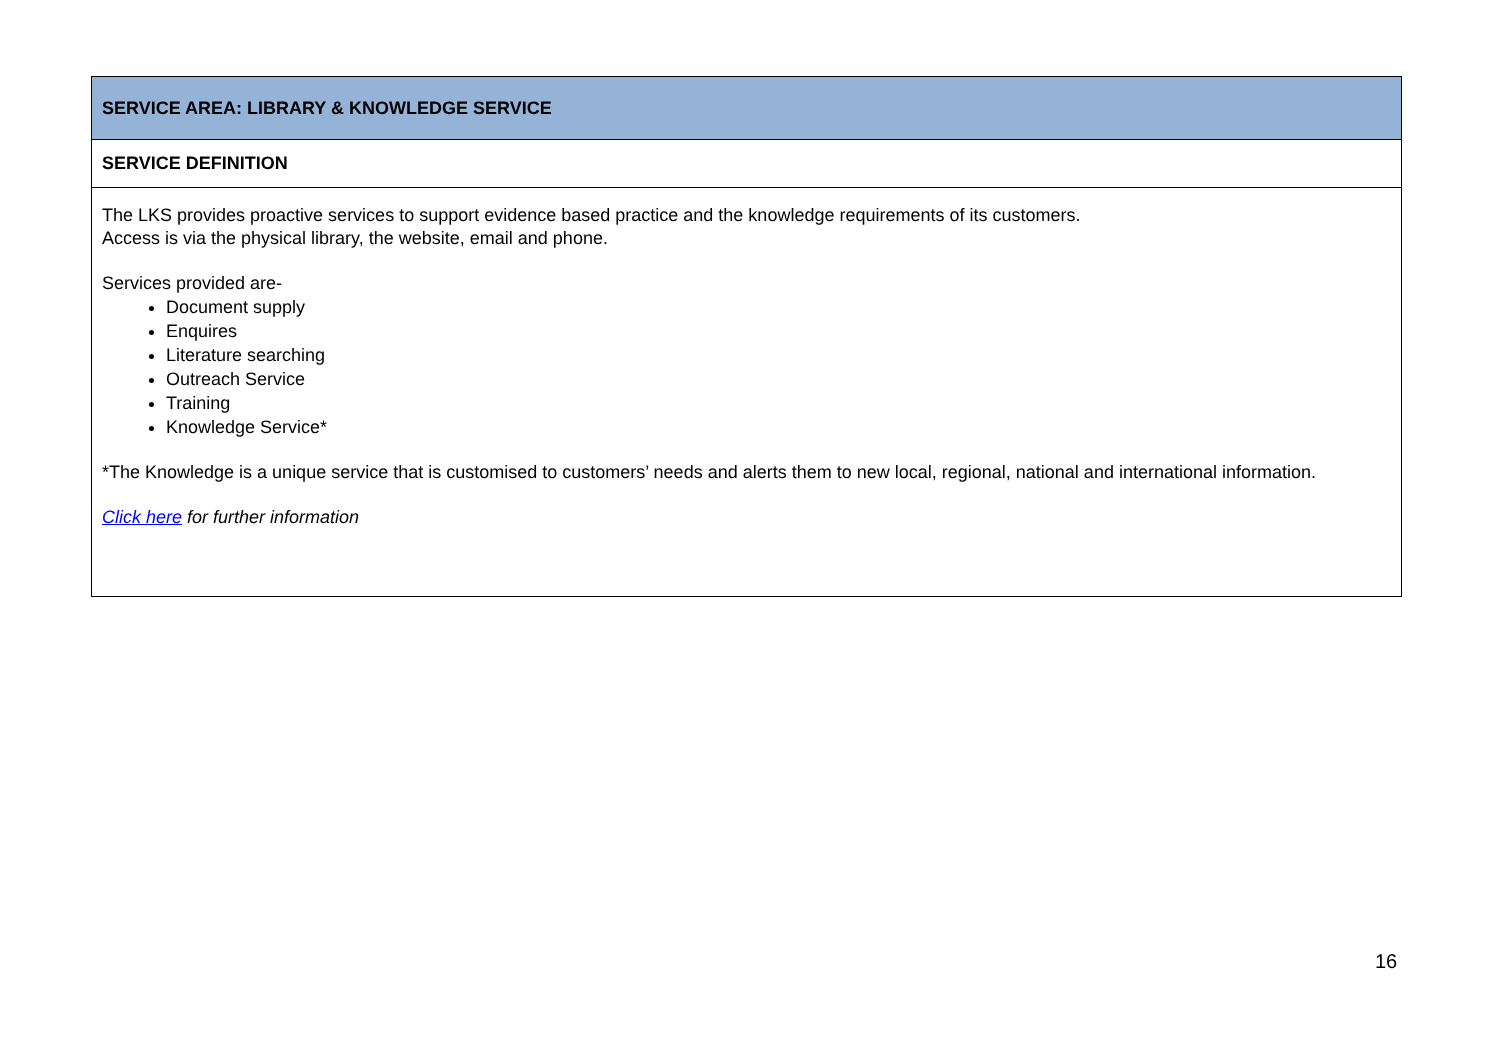| SERVICE AREA: LIBRARY & KNOWLEDGE SERVICE |
| SERVICE DEFINITION |
| The LKS provides proactive services to support evidence based practice and the knowledge requirements of its customers. Access is via the physical library, the website, email and phone. Services provided are- Document supply Enquires Literature searching Outreach Service Training Knowledge Service* *The Knowledge is a unique service that is customised to customers’ needs and alerts them to new local, regional, national and international information. Click here for further information |
16